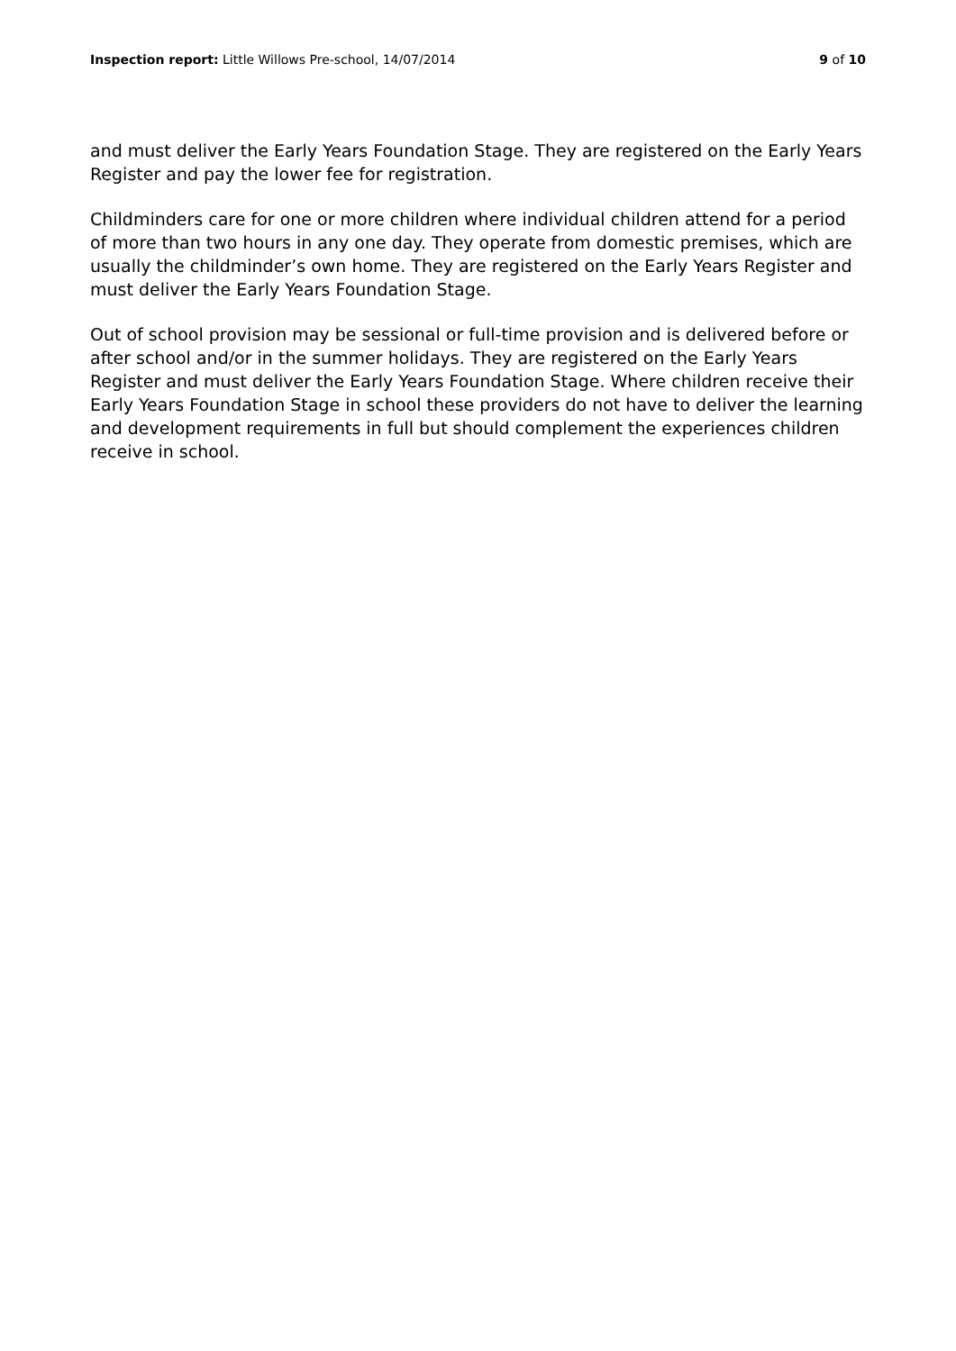Inspection report: Little Willows Pre-school, 14/07/2014 9 of 10
and must deliver the Early Years Foundation Stage. They are registered on the Early Years Register and pay the lower fee for registration.
Childminders care for one or more children where individual children attend for a period of more than two hours in any one day. They operate from domestic premises, which are usually the childminder’s own home. They are registered on the Early Years Register and must deliver the Early Years Foundation Stage.
Out of school provision may be sessional or full-time provision and is delivered before or after school and/or in the summer holidays. They are registered on the Early Years Register and must deliver the Early Years Foundation Stage. Where children receive their Early Years Foundation Stage in school these providers do not have to deliver the learning and development requirements in full but should complement the experiences children receive in school.